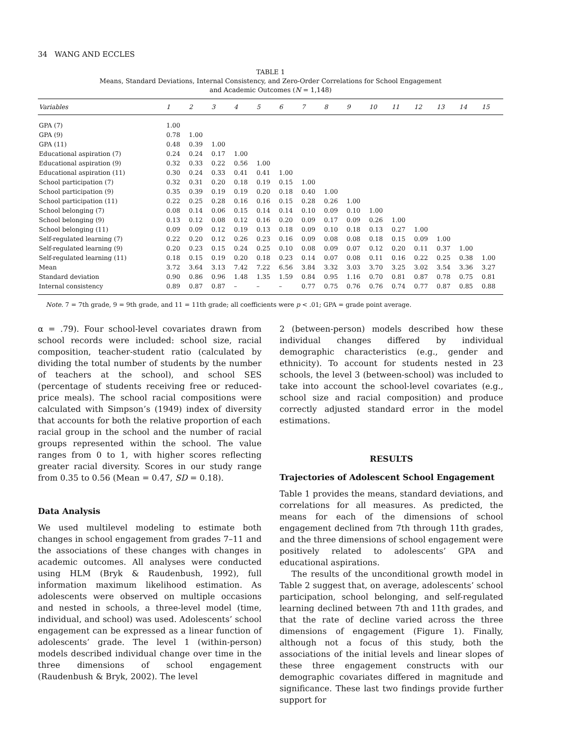34 WANG AND ECCLES
TABLE 1
Means, Standard Deviations, Internal Consistency, and Zero-Order Correlations for School Engagement
and Academic Outcomes (N = 1,148)
| Variables | 1 | 2 | 3 | 4 | 5 | 6 | 7 | 8 | 9 | 10 | 11 | 12 | 13 | 14 | 15 |
| --- | --- | --- | --- | --- | --- | --- | --- | --- | --- | --- | --- | --- | --- | --- | --- |
| GPA (7) | 1.00 | | | | | | | | | | | | | | |
| GPA (9) | 0.78 | 1.00 | | | | | | | | | | | | | |
| GPA (11) | 0.48 | 0.39 | 1.00 | | | | | | | | | | | | |
| Educational aspiration (7) | 0.24 | 0.24 | 0.17 | 1.00 | | | | | | | | | | | |
| Educational aspiration (9) | 0.32 | 0.33 | 0.22 | 0.56 | 1.00 | | | | | | | | | | |
| Educational aspiration (11) | 0.30 | 0.24 | 0.33 | 0.41 | 0.41 | 1.00 | | | | | | | | | |
| School participation (7) | 0.32 | 0.31 | 0.20 | 0.18 | 0.19 | 0.15 | 1.00 | | | | | | | | |
| School participation (9) | 0.35 | 0.39 | 0.19 | 0.19 | 0.20 | 0.18 | 0.40 | 1.00 | | | | | | | |
| School participation (11) | 0.22 | 0.25 | 0.28 | 0.16 | 0.16 | 0.15 | 0.28 | 0.26 | 1.00 | | | | | | |
| School belonging (7) | 0.08 | 0.14 | 0.06 | 0.15 | 0.14 | 0.14 | 0.10 | 0.09 | 0.10 | 1.00 | | | | | |
| School belonging (9) | 0.13 | 0.12 | 0.08 | 0.12 | 0.16 | 0.20 | 0.09 | 0.17 | 0.09 | 0.26 | 1.00 | | | | |
| School belonging (11) | 0.09 | 0.09 | 0.12 | 0.19 | 0.13 | 0.18 | 0.09 | 0.10 | 0.18 | 0.13 | 0.27 | 1.00 | | | |
| Self-regulated learning (7) | 0.22 | 0.20 | 0.12 | 0.26 | 0.23 | 0.16 | 0.09 | 0.08 | 0.08 | 0.18 | 0.15 | 0.09 | 1.00 | | |
| Self-regulated learning (9) | 0.20 | 0.23 | 0.15 | 0.24 | 0.25 | 0.10 | 0.08 | 0.09 | 0.07 | 0.12 | 0.20 | 0.11 | 0.37 | 1.00 | |
| Self-regulated learning (11) | 0.18 | 0.15 | 0.19 | 0.20 | 0.18 | 0.23 | 0.14 | 0.07 | 0.08 | 0.11 | 0.16 | 0.22 | 0.25 | 0.38 | 1.00 |
| Mean | 3.72 | 3.64 | 3.13 | 7.42 | 7.22 | 6.56 | 3.84 | 3.32 | 3.03 | 3.70 | 3.25 | 3.02 | 3.54 | 3.36 | 3.27 |
| Standard deviation | 0.90 | 0.86 | 0.96 | 1.48 | 1.35 | 1.59 | 0.84 | 0.95 | 1.16 | 0.70 | 0.81 | 0.87 | 0.78 | 0.75 | 0.81 |
| Internal consistency | 0.89 | 0.87 | 0.87 | – | – | – | 0.77 | 0.75 | 0.76 | 0.76 | 0.74 | 0.77 | 0.87 | 0.85 | 0.88 |
Note. 7 = 7th grade, 9 = 9th grade, and 11 = 11th grade; all coefficients were p < .01; GPA = grade point average.
α = .79). Four school-level covariates drawn from school records were included: school size, racial composition, teacher-student ratio (calculated by dividing the total number of students by the number of teachers at the school), and school SES (percentage of students receiving free or reduced-price meals). The school racial compositions were calculated with Simpson’s (1949) index of diversity that accounts for both the relative proportion of each racial group in the school and the number of racial groups represented within the school. The value ranges from 0 to 1, with higher scores reflecting greater racial diversity. Scores in our study range from 0.35 to 0.56 (Mean = 0.47, SD = 0.18).
Data Analysis
We used multilevel modeling to estimate both changes in school engagement from grades 7–11 and the associations of these changes with changes in academic outcomes. All analyses were conducted using HLM (Bryk & Raudenbush, 1992), full information maximum likelihood estimation. As adolescents were observed on multiple occasions and nested in schools, a three-level model (time, individual, and school) was used. Adolescents’ school engagement can be expressed as a linear function of adolescents’ grade. The level 1 (within-person) models described individual change over time in the three dimensions of school engagement (Raudenbush & Bryk, 2002). The level
2 (between-person) models described how these individual changes differed by individual demographic characteristics (e.g., gender and ethnicity). To account for students nested in 23 schools, the level 3 (between-school) was included to take into account the school-level covariates (e.g., school size and racial composition) and produce correctly adjusted standard error in the model estimations.
RESULTS
Trajectories of Adolescent School Engagement
Table 1 provides the means, standard deviations, and correlations for all measures. As predicted, the means for each of the dimensions of school engagement declined from 7th through 11th grades, and the three dimensions of school engagement were positively related to adolescents’ GPA and educational aspirations.
The results of the unconditional growth model in Table 2 suggest that, on average, adolescents’ school participation, school belonging, and self-regulated learning declined between 7th and 11th grades, and that the rate of decline varied across the three dimensions of engagement (Figure 1). Finally, although not a focus of this study, both the associations of the initial levels and linear slopes of these three engagement constructs with our demographic covariates differed in magnitude and significance. These last two findings provide further support for